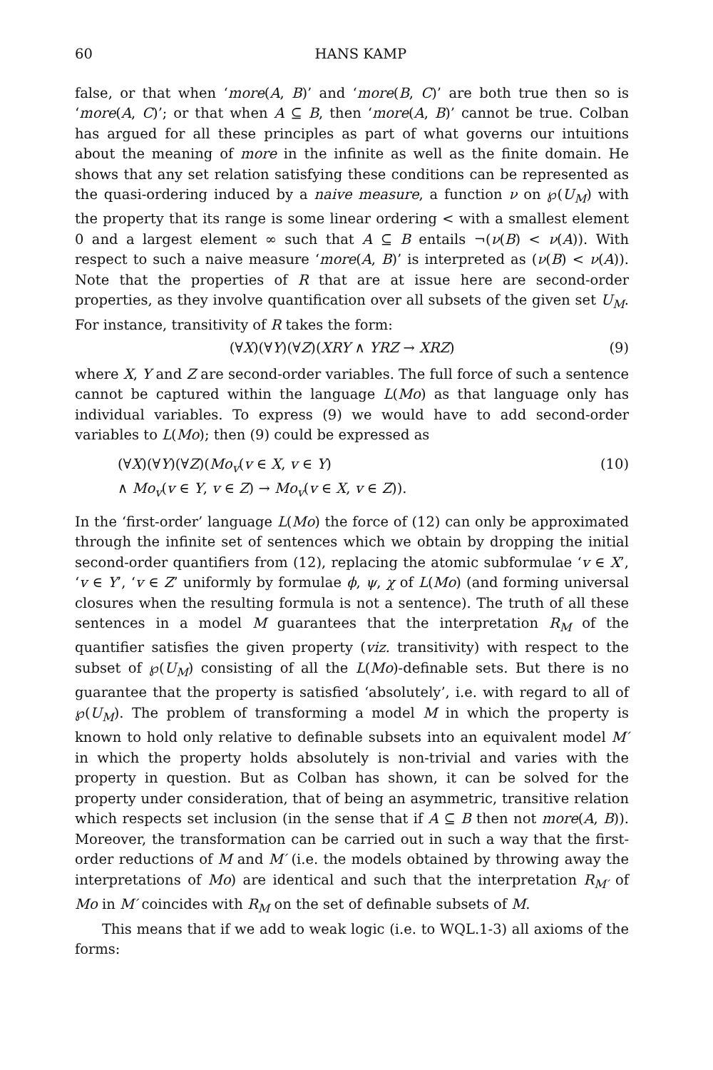60 HANS KAMP
false, or that when ‘more(A, B)’ and ‘more(B, C)’ are both true then so is ‘more(A, C)’; or that when A ⊆ B, then ‘more(A, B)’ cannot be true. Colban has argued for all these principles as part of what governs our intuitions about the meaning of more in the infinite as well as the finite domain. He shows that any set relation satisfying these conditions can be represented as the quasi-ordering induced by a naive measure, a function ν on ℘(U<sub>M</sub>) with the property that its range is some linear ordering < with a smallest element 0 and a largest element ∞ such that A ⊆ B entails ¬(ν(B) < ν(A)). With respect to such a naive measure ‘more(A, B)’ is interpreted as (ν(B) < ν(A)). Note that the properties of R that are at issue here are second-order properties, as they involve quantification over all subsets of the given set U<sub>M</sub>. For instance, transitivity of R takes the form:
(∀X)(∀Y)(∀Z)(XRY ∧ YRZ → XRZ) (9)
where X, Y and Z are second-order variables. The full force of such a sentence cannot be captured within the language L(Mo) as that language only has individual variables. To express (9) we would have to add second-order variables to L(Mo); then (9) could be expressed as
(∀X)(∀Y)(∀Z)(Mo<sub>v</sub>(v ∈ X, v ∈ Y)
∧ Mo<sub>v</sub>(v ∈ Y, v ∈ Z) → Mo<sub>v</sub>(v ∈ X, v ∈ Z)). (10)
In the ‘first-order’ language L(Mo) the force of (12) can only be approximated through the infinite set of sentences which we obtain by dropping the initial second-order quantifiers from (12), replacing the atomic subformulae ‘v ∈ X’, ‘v ∈ Y’, ‘v ∈ Z’ uniformly by formulae ϕ, ψ, χ of L(Mo) (and forming universal closures when the resulting formula is not a sentence). The truth of all these sentences in a model M guarantees that the interpretation R<sub>M</sub> of the quantifier satisfies the given property (viz. transitivity) with respect to the subset of ℘(U<sub>M</sub>) consisting of all the L(Mo)-definable sets. But there is no guarantee that the property is satisfied ‘absolutely’, i.e. with regard to all of ℘(U<sub>M</sub>). The problem of transforming a model M in which the property is known to hold only relative to definable subsets into an equivalent model M′ in which the property holds absolutely is non-trivial and varies with the property in question. But as Colban has shown, it can be solved for the property under consideration, that of being an asymmetric, transitive relation which respects set inclusion (in the sense that if A ⊆ B then not more(A, B)). Moreover, the transformation can be carried out in such a way that the first-order reductions of M and M′ (i.e. the models obtained by throwing away the interpretations of Mo) are identical and such that the interpretation R<sub>M′</sub> of Mo in M′ coincides with R<sub>M</sub> on the set of definable subsets of M.
This means that if we add to weak logic (i.e. to WQL.1-3) all axioms of the forms: